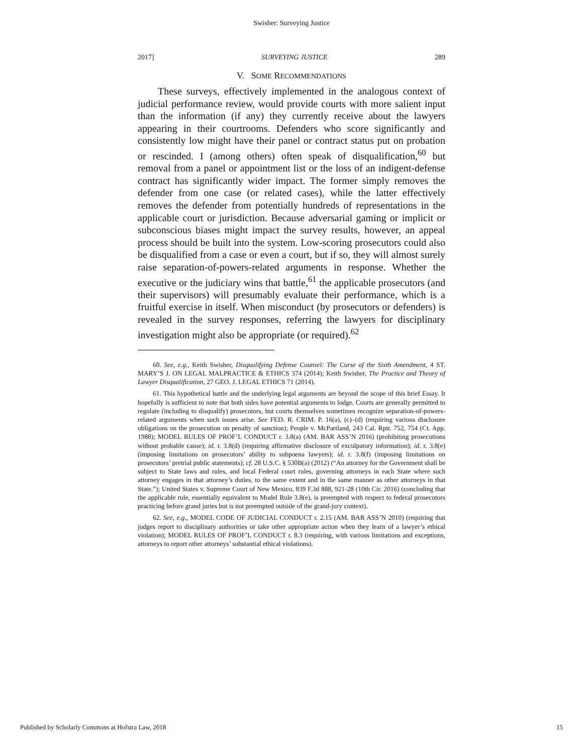Swisher: Surveying Justice
2017] SURVEYING JUSTICE 289
V. SOME RECOMMENDATIONS
These surveys, effectively implemented in the analogous context of judicial performance review, would provide courts with more salient input than the information (if any) they currently receive about the lawyers appearing in their courtrooms. Defenders who score significantly and consistently low might have their panel or contract status put on probation or rescinded. I (among others) often speak of disqualification,<sup>60</sup> but removal from a panel or appointment list or the loss of an indigent-defense contract has significantly wider impact. The former simply removes the defender from one case (or related cases), while the latter effectively removes the defender from potentially hundreds of representations in the applicable court or jurisdiction. Because adversarial gaming or implicit or subconscious biases might impact the survey results, however, an appeal process should be built into the system. Low-scoring prosecutors could also be disqualified from a case or even a court, but if so, they will almost surely raise separation-of-powers-related arguments in response. Whether the executive or the judiciary wins that battle,<sup>61</sup> the applicable prosecutors (and their supervisors) will presumably evaluate their performance, which is a fruitful exercise in itself. When misconduct (by prosecutors or defenders) is revealed in the survey responses, referring the lawyers for disciplinary investigation might also be appropriate (or required).<sup>62</sup>
60. See, e.g., Keith Swisher, Disqualifying Defense Counsel: The Curse of the Sixth Amendment, 4 ST. MARY’S J. ON LEGAL MALPRACTICE & ETHICS 374 (2014); Keith Swisher, The Practice and Theory of Lawyer Disqualification, 27 GEO. J. LEGAL ETHICS 71 (2014).
61. This hypothetical battle and the underlying legal arguments are beyond the scope of this brief Essay. It hopefully is sufficient to note that both sides have potential arguments to lodge. Courts are generally permitted to regulate (including to disqualify) prosecutors, but courts themselves sometimes recognize separation-of-powers-related arguments when such issues arise. See FED. R. CRIM. P. 16(a), (c)–(d) (requiring various disclosure obligations on the prosecution on penalty of sanction); People v. McPartland, 243 Cal. Rptr. 752, 754 (Ct. App. 1988); MODEL RULES OF PROF’L CONDUCT r. 3.8(a) (AM. BAR ASS’N 2016) (prohibiting prosecutions without probable cause); id. r. 3.8(d) (requiring affirmative disclosure of exculpatory information); id. r. 3.8(e) (imposing limitations on prosecutors’ ability to subpoena lawyers); id. r. 3.8(f) (imposing limitations on prosecutors’ pretrial public statements); cf. 28 U.S.C. § 530B(a) (2012) (“An attorney for the Government shall be subject to State laws and rules, and local Federal court rules, governing attorneys in each State where such attorney engages in that attorney’s duties, to the same extent and in the same manner as other attorneys in that State.”); United States v. Supreme Court of New Mexico, 839 F.3d 888, 921-28 (10th Cir. 2016) (concluding that the applicable rule, essentially equivalent to Model Rule 3.8(e), is preempted with respect to federal prosecutors practicing before grand juries but is not preempted outside of the grand-jury context).
62. See, e.g., MODEL CODE OF JUDICIAL CONDUCT r. 2.15 (AM. BAR ASS’N 2010) (requiring that judges report to disciplinary authorities or take other appropriate action when they learn of a lawyer’s ethical violation); MODEL RULES OF PROF’L CONDUCT r. 8.3 (requiring, with various limitations and exceptions, attorneys to report other attorneys’ substantial ethical violations).
Published by Scholarly Commons at Hofstra Law, 2018 15